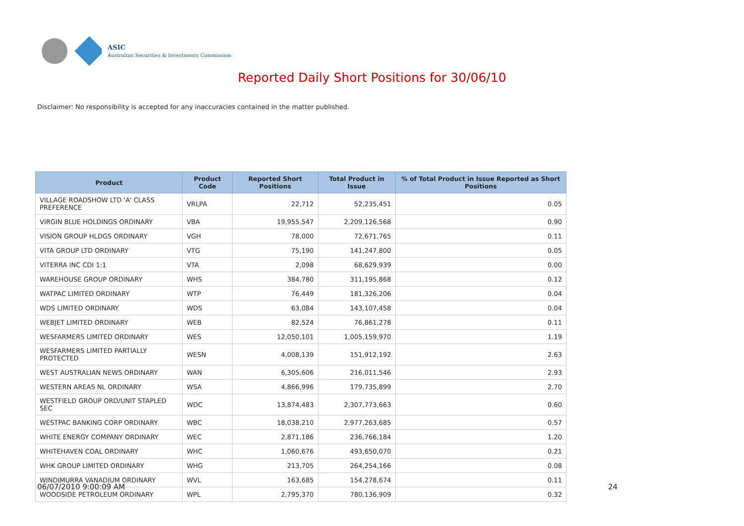ASIC
Australian Securities & Investments Commission
Reported Daily Short Positions for 30/06/10
Disclaimer: No responsibility is accepted for any inaccuracies contained in the matter published.
| Product | Product Code | Reported Short Positions | Total Product in Issue | % of Total Product in Issue Reported as Short Positions |
| --- | --- | --- | --- | --- |
| VILLAGE ROADSHOW LTD 'A' CLASS PREFERENCE | VRLPA | 22,712 | 52,235,451 | 0.05 |
| VIRGIN BLUE HOLDINGS ORDINARY | VBA | 19,955,547 | 2,209,126,568 | 0.90 |
| VISION GROUP HLDGS ORDINARY | VGH | 78,000 | 72,671,765 | 0.11 |
| VITA GROUP LTD ORDINARY | VTG | 75,190 | 141,247,800 | 0.05 |
| VITERRA INC CDI 1:1 | VTA | 2,098 | 68,629,939 | 0.00 |
| WAREHOUSE GROUP ORDINARY | WHS | 384,780 | 311,195,868 | 0.12 |
| WATPAC LIMITED ORDINARY | WTP | 76,449 | 181,326,206 | 0.04 |
| WDS LIMITED ORDINARY | WDS | 63,084 | 143,107,458 | 0.04 |
| WEBJET LIMITED ORDINARY | WEB | 82,524 | 76,861,278 | 0.11 |
| WESFARMERS LIMITED ORDINARY | WES | 12,050,101 | 1,005,159,970 | 1.19 |
| WESFARMERS LIMITED PARTIALLY PROTECTED | WESN | 4,008,139 | 151,912,192 | 2.63 |
| WEST AUSTRALIAN NEWS ORDINARY | WAN | 6,305,606 | 216,011,546 | 2.93 |
| WESTERN AREAS NL ORDINARY | WSA | 4,866,996 | 179,735,899 | 2.70 |
| WESTFIELD GROUP ORD/UNIT STAPLED SEC | WDC | 13,874,483 | 2,307,773,663 | 0.60 |
| WESTPAC BANKING CORP ORDINARY | WBC | 18,038,210 | 2,977,263,685 | 0.57 |
| WHITE ENERGY COMPANY ORDINARY | WEC | 2,871,186 | 236,766,184 | 1.20 |
| WHITEHAVEN COAL ORDINARY | WHC | 1,060,676 | 493,650,070 | 0.21 |
| WHK GROUP LIMITED ORDINARY | WHG | 213,705 | 264,254,166 | 0.08 |
| WINDIMURRA VANADIUM ORDINARY | WVL | 163,685 | 154,278,674 | 0.11 |
| WOODSIDE PETROLEUM ORDINARY | WPL | 2,795,370 | 780,136,909 | 0.32 |
06/07/2010 9:00:09 AM 24